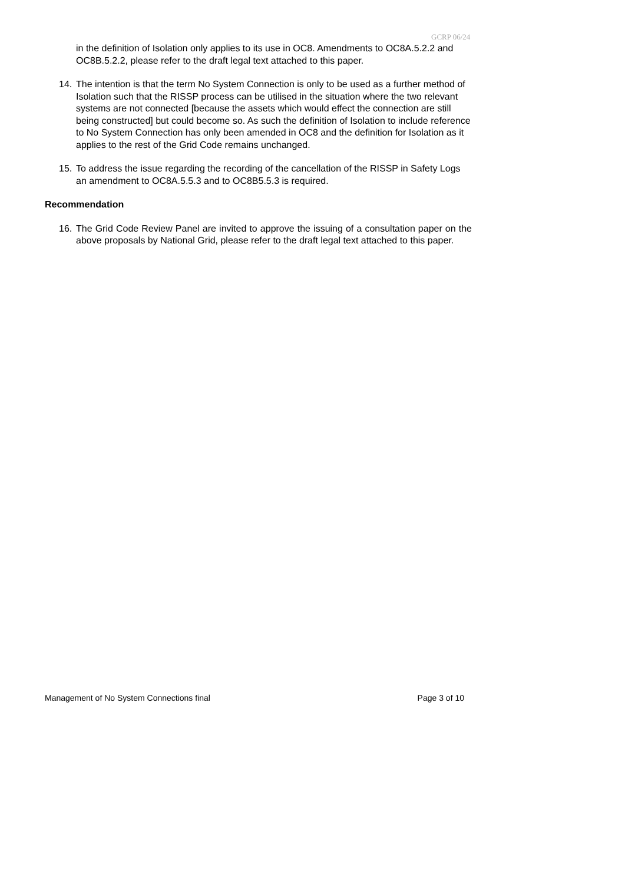GCRP 06/24
in the definition of Isolation only applies to its use in OC8. Amendments to OC8A.5.2.2 and OC8B.5.2.2, please refer to the draft legal text attached to this paper.
14. The intention is that the term No System Connection is only to be used as a further method of Isolation such that the RISSP process can be utilised in the situation where the two relevant systems are not connected [because the assets which would effect the connection are still being constructed] but could become so. As such the definition of Isolation to include reference to No System Connection has only been amended in OC8 and the definition for Isolation as it applies to the rest of the Grid Code remains unchanged.
15. To address the issue regarding the recording of the cancellation of the RISSP in Safety Logs an amendment to OC8A.5.5.3 and to OC8B5.5.3 is required.
Recommendation
16. The Grid Code Review Panel are invited to approve the issuing of a consultation paper on the above proposals by National Grid, please refer to the draft legal text attached to this paper.
Management of No System Connections final Page 3 of 10